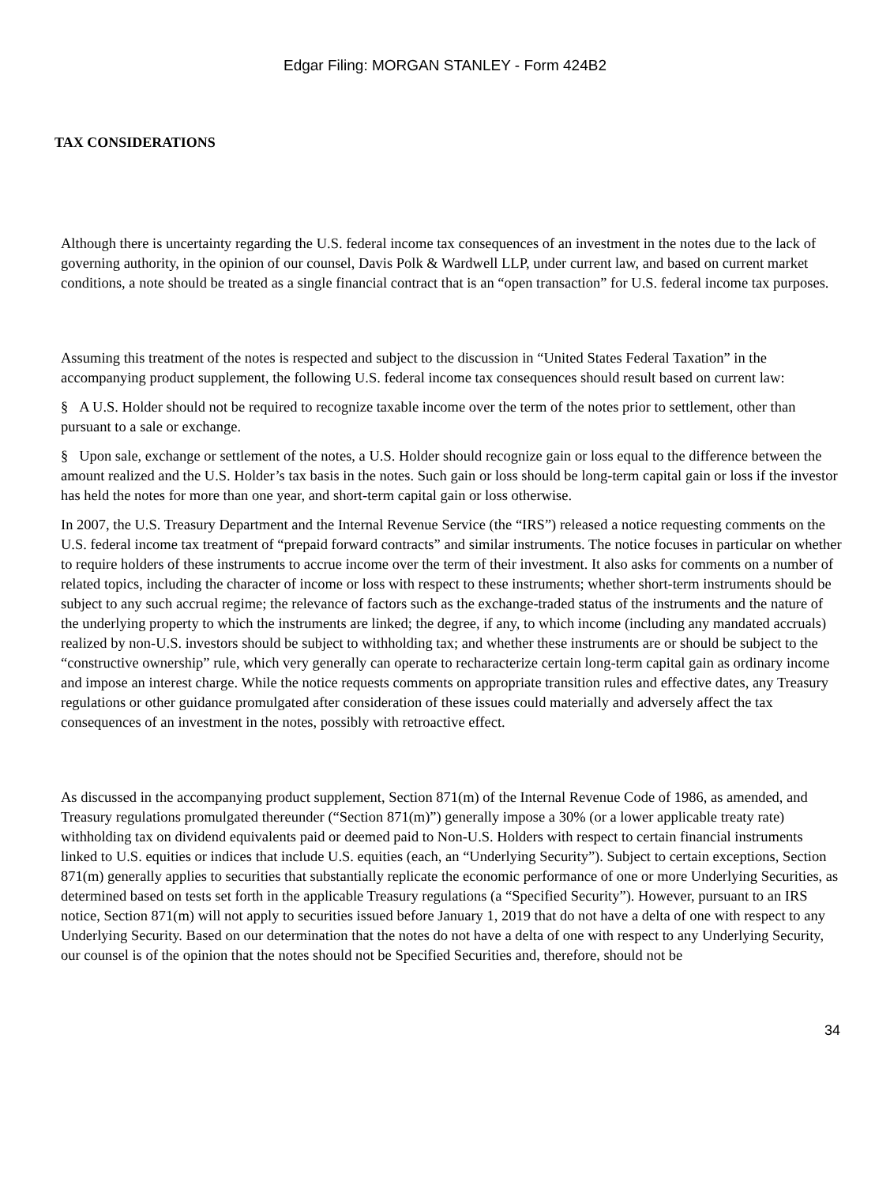Edgar Filing: MORGAN STANLEY - Form 424B2
TAX CONSIDERATIONS
Although there is uncertainty regarding the U.S. federal income tax consequences of an investment in the notes due to the lack of governing authority, in the opinion of our counsel, Davis Polk & Wardwell LLP, under current law, and based on current market conditions, a note should be treated as a single financial contract that is an “open transaction” for U.S. federal income tax purposes.
Assuming this treatment of the notes is respected and subject to the discussion in “United States Federal Taxation” in the accompanying product supplement, the following U.S. federal income tax consequences should result based on current law:
§ A U.S. Holder should not be required to recognize taxable income over the term of the notes prior to settlement, other than pursuant to a sale or exchange.
§ Upon sale, exchange or settlement of the notes, a U.S. Holder should recognize gain or loss equal to the difference between the amount realized and the U.S. Holder’s tax basis in the notes. Such gain or loss should be long-term capital gain or loss if the investor has held the notes for more than one year, and short-term capital gain or loss otherwise.
In 2007, the U.S. Treasury Department and the Internal Revenue Service (the “IRS”) released a notice requesting comments on the U.S. federal income tax treatment of “prepaid forward contracts” and similar instruments. The notice focuses in particular on whether to require holders of these instruments to accrue income over the term of their investment. It also asks for comments on a number of related topics, including the character of income or loss with respect to these instruments; whether short-term instruments should be subject to any such accrual regime; the relevance of factors such as the exchange-traded status of the instruments and the nature of the underlying property to which the instruments are linked; the degree, if any, to which income (including any mandated accruals) realized by non-U.S. investors should be subject to withholding tax; and whether these instruments are or should be subject to the “constructive ownership” rule, which very generally can operate to recharacterize certain long-term capital gain as ordinary income and impose an interest charge. While the notice requests comments on appropriate transition rules and effective dates, any Treasury regulations or other guidance promulgated after consideration of these issues could materially and adversely affect the tax consequences of an investment in the notes, possibly with retroactive effect.
As discussed in the accompanying product supplement, Section 871(m) of the Internal Revenue Code of 1986, as amended, and Treasury regulations promulgated thereunder (“Section 871(m)”) generally impose a 30% (or a lower applicable treaty rate) withholding tax on dividend equivalents paid or deemed paid to Non-U.S. Holders with respect to certain financial instruments linked to U.S. equities or indices that include U.S. equities (each, an “Underlying Security”). Subject to certain exceptions, Section 871(m) generally applies to securities that substantially replicate the economic performance of one or more Underlying Securities, as determined based on tests set forth in the applicable Treasury regulations (a “Specified Security”). However, pursuant to an IRS notice, Section 871(m) will not apply to securities issued before January 1, 2019 that do not have a delta of one with respect to any Underlying Security. Based on our determination that the notes do not have a delta of one with respect to any Underlying Security, our counsel is of the opinion that the notes should not be Specified Securities and, therefore, should not be
34